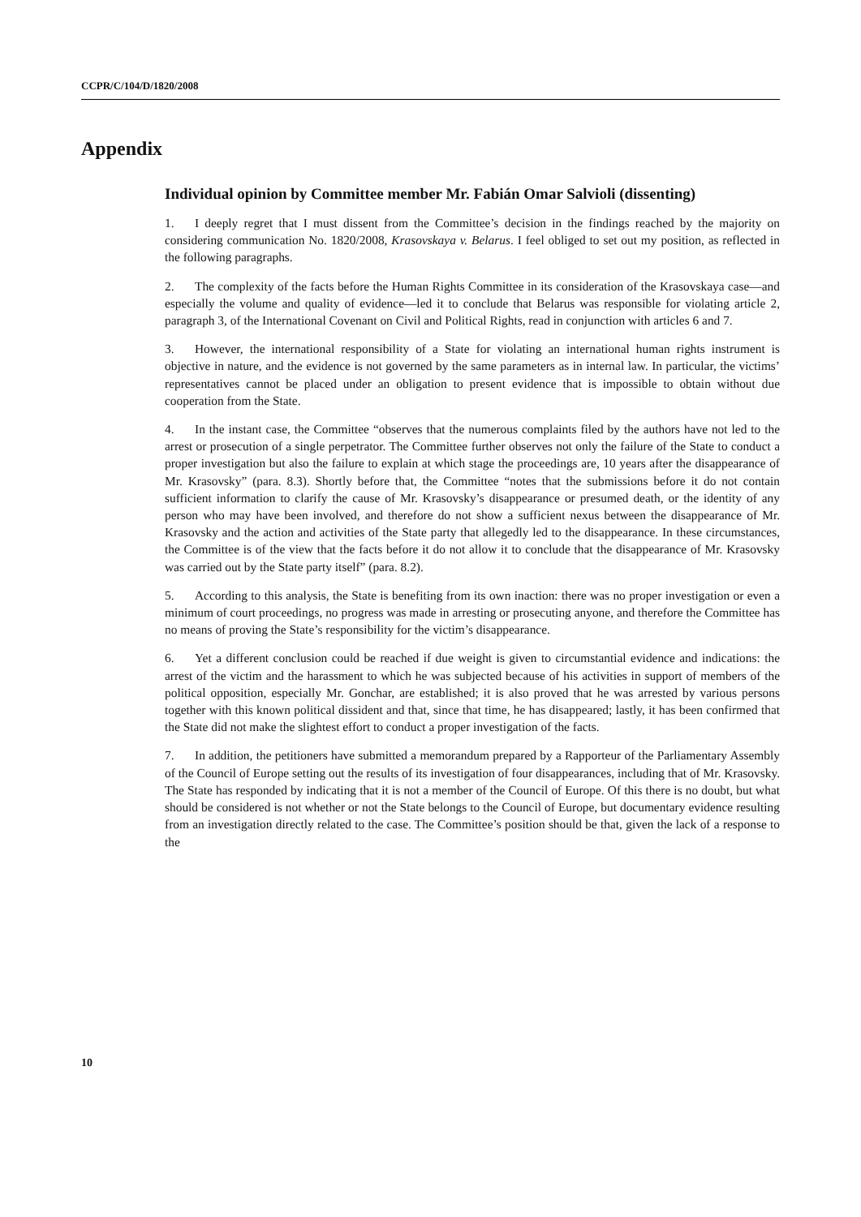CCPR/C/104/D/1820/2008
Appendix
Individual opinion by Committee member Mr. Fabián Omar Salvioli (dissenting)
1. I deeply regret that I must dissent from the Committee’s decision in the findings reached by the majority on considering communication No. 1820/2008, Krasovskaya v. Belarus. I feel obliged to set out my position, as reflected in the following paragraphs.
2. The complexity of the facts before the Human Rights Committee in its consideration of the Krasovskaya case—and especially the volume and quality of evidence—led it to conclude that Belarus was responsible for violating article 2, paragraph 3, of the International Covenant on Civil and Political Rights, read in conjunction with articles 6 and 7.
3. However, the international responsibility of a State for violating an international human rights instrument is objective in nature, and the evidence is not governed by the same parameters as in internal law. In particular, the victims’ representatives cannot be placed under an obligation to present evidence that is impossible to obtain without due cooperation from the State.
4. In the instant case, the Committee “observes that the numerous complaints filed by the authors have not led to the arrest or prosecution of a single perpetrator. The Committee further observes not only the failure of the State to conduct a proper investigation but also the failure to explain at which stage the proceedings are, 10 years after the disappearance of Mr. Krasovsky” (para. 8.3). Shortly before that, the Committee “notes that the submissions before it do not contain sufficient information to clarify the cause of Mr. Krasovsky’s disappearance or presumed death, or the identity of any person who may have been involved, and therefore do not show a sufficient nexus between the disappearance of Mr. Krasovsky and the action and activities of the State party that allegedly led to the disappearance. In these circumstances, the Committee is of the view that the facts before it do not allow it to conclude that the disappearance of Mr. Krasovsky was carried out by the State party itself” (para. 8.2).
5. According to this analysis, the State is benefiting from its own inaction: there was no proper investigation or even a minimum of court proceedings, no progress was made in arresting or prosecuting anyone, and therefore the Committee has no means of proving the State’s responsibility for the victim’s disappearance.
6. Yet a different conclusion could be reached if due weight is given to circumstantial evidence and indications: the arrest of the victim and the harassment to which he was subjected because of his activities in support of members of the political opposition, especially Mr. Gonchar, are established; it is also proved that he was arrested by various persons together with this known political dissident and that, since that time, he has disappeared; lastly, it has been confirmed that the State did not make the slightest effort to conduct a proper investigation of the facts.
7. In addition, the petitioners have submitted a memorandum prepared by a Rapporteur of the Parliamentary Assembly of the Council of Europe setting out the results of its investigation of four disappearances, including that of Mr. Krasovsky. The State has responded by indicating that it is not a member of the Council of Europe. Of this there is no doubt, but what should be considered is not whether or not the State belongs to the Council of Europe, but documentary evidence resulting from an investigation directly related to the case. The Committee’s position should be that, given the lack of a response to the
10